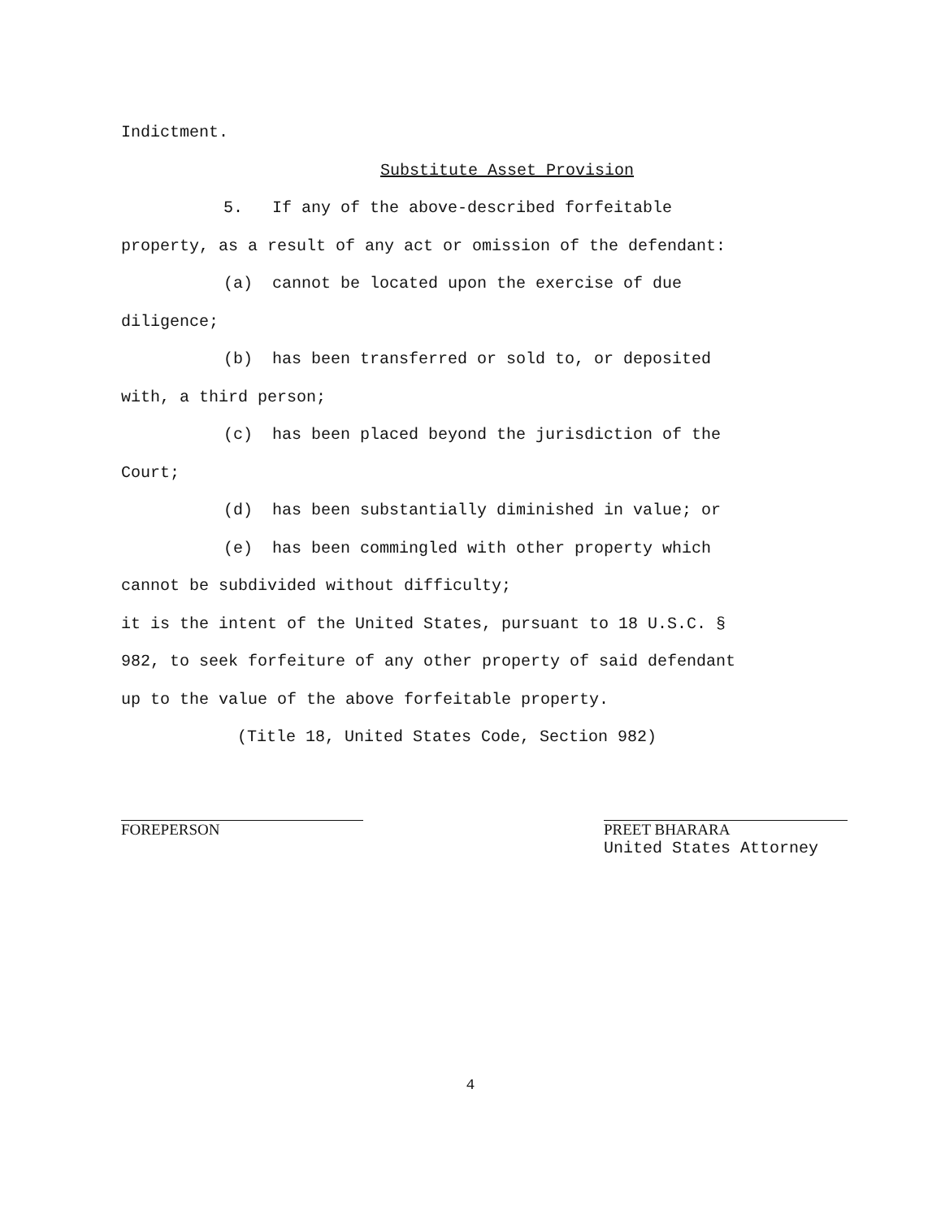Indictment.
Substitute Asset Provision
5. If any of the above-described forfeitable
property, as a result of any act or omission of the defendant:
(a) cannot be located upon the exercise of due
diligence;
(b) has been transferred or sold to, or deposited
with, a third person;
(c) has been placed beyond the jurisdiction of the
Court;
(d) has been substantially diminished in value; or
(e) has been commingled with other property which
cannot be subdivided without difficulty;
it is the intent of the United States, pursuant to 18 U.S.C. §
982, to seek forfeiture of any other property of said defendant
up to the value of the above forfeitable property.
(Title 18, United States Code, Section 982)
FOREPERSON PREET BHARARA
United States Attorney
4